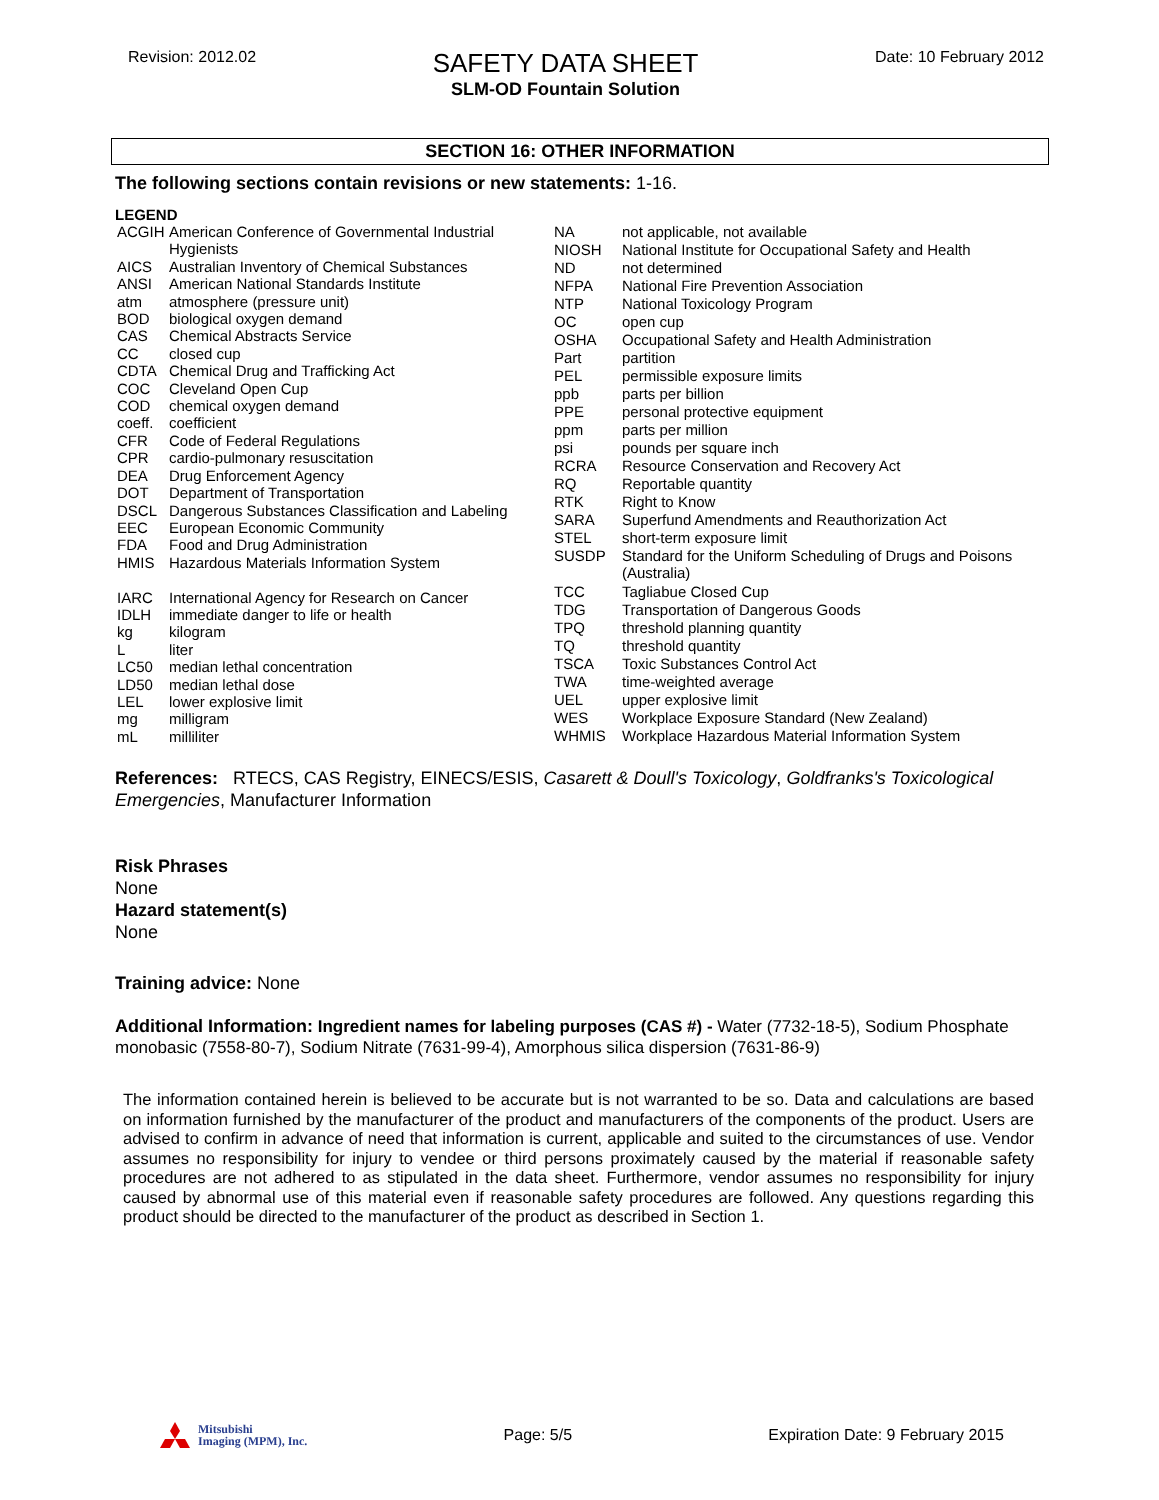Revision: 2012.02
SAFETY DATA SHEET
SLM-OD Fountain Solution
Date: 10 February 2012
SECTION 16: OTHER INFORMATION
The following sections contain revisions or new statements: 1-16.
LEGEND
| ACGIH | American Conference of Governmental Industrial Hygienists |
| AICS | Australian Inventory of Chemical Substances |
| ANSI | American National Standards Institute |
| atm | atmosphere (pressure unit) |
| BOD | biological oxygen demand |
| CAS | Chemical Abstracts Service |
| CC | closed cup |
| CDTA | Chemical Drug and Trafficking Act |
| COC | Cleveland Open Cup |
| COD | chemical oxygen demand |
| coeff. | coefficient |
| CFR | Code of Federal Regulations |
| CPR | cardio-pulmonary resuscitation |
| DEA | Drug Enforcement Agency |
| DOT | Department of Transportation |
| DSCL | Dangerous Substances Classification and Labeling |
| EEC | European Economic Community |
| FDA | Food and Drug Administration |
| HMIS | Hazardous Materials Information System |
| IARC | International Agency for Research on Cancer |
| IDLH | immediate danger to life or health |
| kg | kilogram |
| L | liter |
| LC50 | median lethal concentration |
| LD50 | median lethal dose |
| LEL | lower explosive limit |
| mg | milligram |
| mL | milliliter |
| NA | not applicable, not available |
| NIOSH | National Institute for Occupational Safety and Health |
| ND | not determined |
| NFPA | National Fire Prevention Association |
| NTP | National Toxicology Program |
| OC | open cup |
| OSHA | Occupational Safety and Health Administration |
| Part | partition |
| PEL | permissible exposure limits |
| ppb | parts per billion |
| PPE | personal protective equipment |
| ppm | parts per million |
| psi | pounds per square inch |
| RCRA | Resource Conservation and Recovery Act |
| RQ | Reportable quantity |
| RTK | Right to Know |
| SARA | Superfund Amendments and Reauthorization Act |
| STEL | short-term exposure limit |
| SUSDP | Standard for the Uniform Scheduling of Drugs and Poisons (Australia) |
| TCC | Tagliabue Closed Cup |
| TDG | Transportation of Dangerous Goods |
| TPQ | threshold planning quantity |
| TQ | threshold quantity |
| TSCA | Toxic Substances Control Act |
| TWA | time-weighted average |
| UEL | upper explosive limit |
| WES | Workplace Exposure Standard (New Zealand) |
| WHMIS | Workplace Hazardous Material Information System |
References: RTECS, CAS Registry, EINECS/ESIS, Casarett & Doull's Toxicology, Goldfranks's Toxicological Emergencies, Manufacturer Information
Risk Phrases
None
Hazard statement(s)
None
Training advice: None
Additional Information: Ingredient names for labeling purposes (CAS #) - Water (7732-18-5), Sodium Phosphate monobasic (7558-80-7), Sodium Nitrate (7631-99-4), Amorphous silica dispersion (7631-86-9)
The information contained herein is believed to be accurate but is not warranted to be so. Data and calculations are based on information furnished by the manufacturer of the product and manufacturers of the components of the product. Users are advised to confirm in advance of need that information is current, applicable and suited to the circumstances of use. Vendor assumes no responsibility for injury to vendee or third persons proximately caused by the material if reasonable safety procedures are not adhered to as stipulated in the data sheet. Furthermore, vendor assumes no responsibility for injury caused by abnormal use of this material even if reasonable safety procedures are followed. Any questions regarding this product should be directed to the manufacturer of the product as described in Section 1.
Mitsubishi
Imaging (MPM), Inc.
Page: 5/5
Expiration Date: 9 February 2015